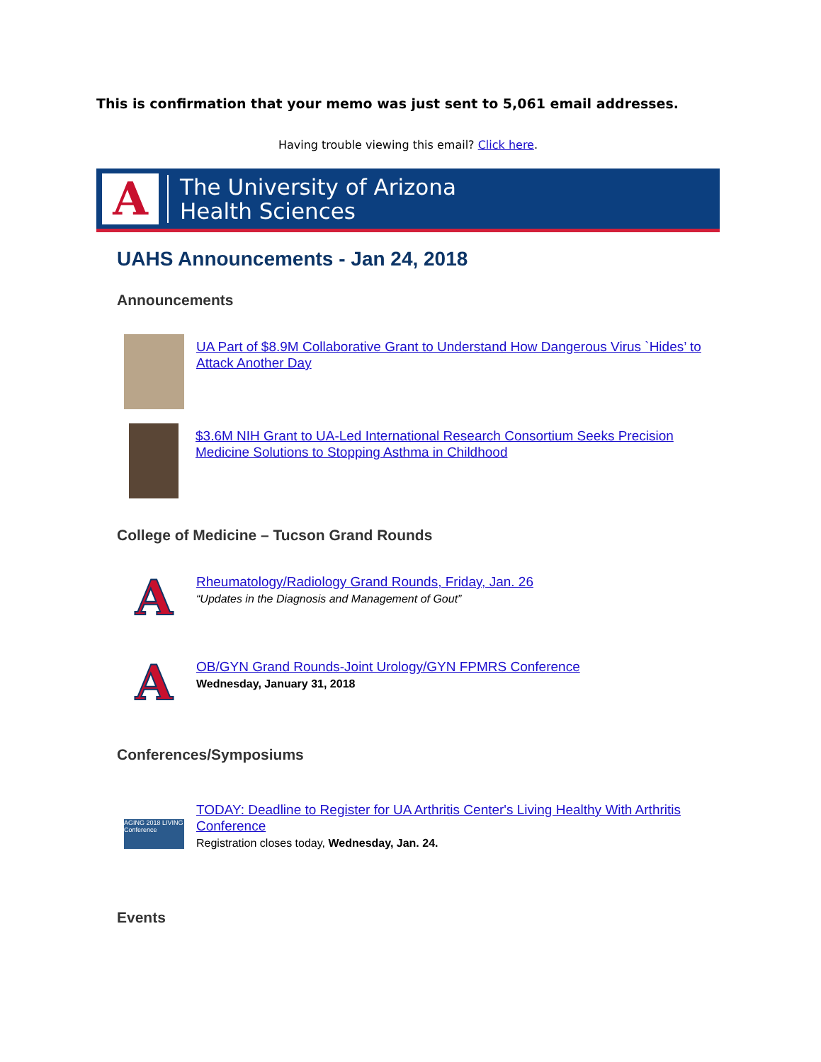This is confirmation that your memo was just sent to 5,061 email addresses.
Having trouble viewing this email? Click here.
A
The University of Arizona
Health Sciences
UAHS Announcements - Jan 24, 2018
Announcements
UA Part of $8.9M Collaborative Grant to Understand How Dangerous Virus `Hides’ to Attack Another Day
$3.6M NIH Grant to UA-Led International Research Consortium Seeks Precision Medicine Solutions to Stopping Asthma in Childhood
College of Medicine – Tucson Grand Rounds
A
Rheumatology/Radiology Grand Rounds, Friday, Jan. 26
“Updates in the Diagnosis and Management of Gout”
A
OB/GYN Grand Rounds-Joint Urology/GYN FPMRS Conference
Wednesday, January 31, 2018
Conferences/Symposiums
AGING 2018 LIVING Conference
TODAY: Deadline to Register for UA Arthritis Center's Living Healthy With Arthritis Conference
Registration closes today, Wednesday, Jan. 24.
Events